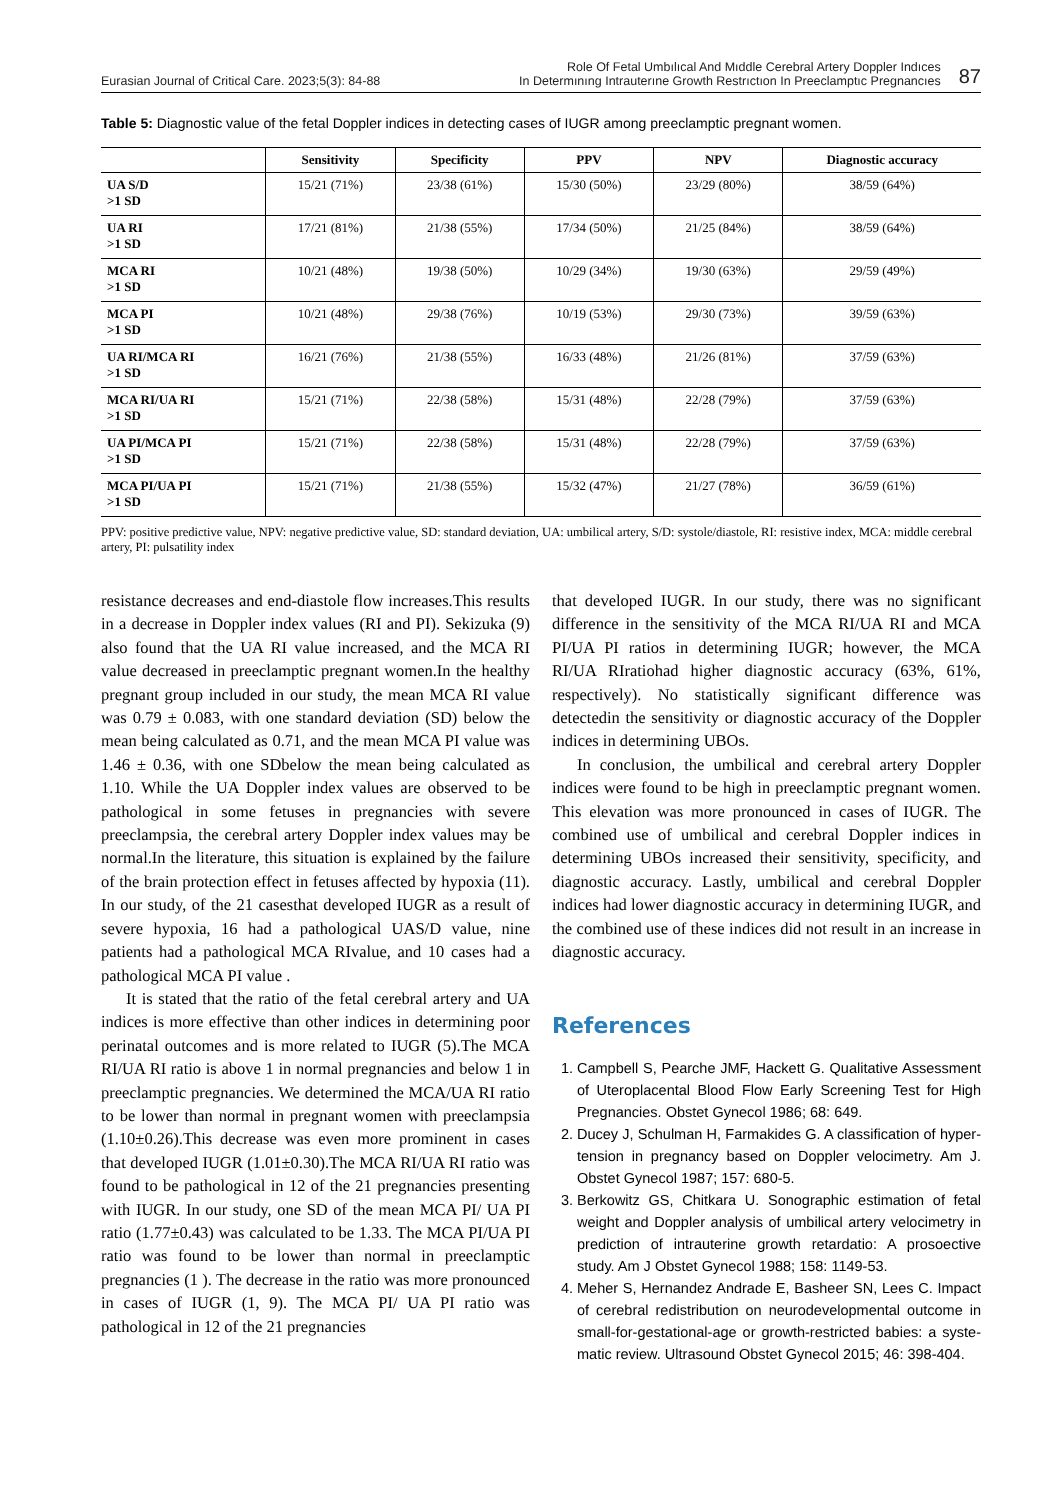Eurasian Journal of Critical Care. 2023;5(3): 84-88
Role Of Fetal Umbılıcal And Mıddle Cerebral Artery Doppler Indıces
In Determınıng Intrauterıne Growth Restrıctıon In Preeclamptıc Pregnancıes
87
Table 5: Diagnostic value of the fetal Doppler indices in detecting cases of IUGR among preeclamptic pregnant women.
| | Sensitivity | Specificity | PPV | NPV | Diagnostic accuracy |
| --- | --- | --- | --- | --- | --- |
| UA S/D >1 SD | 15/21 (71%) | 23/38 (61%) | 15/30 (50%) | 23/29 (80%) | 38/59 (64%) |
| UA RI >1 SD | 17/21 (81%) | 21/38 (55%) | 17/34 (50%) | 21/25 (84%) | 38/59 (64%) |
| MCA RI >1 SD | 10/21 (48%) | 19/38 (50%) | 10/29 (34%) | 19/30 (63%) | 29/59 (49%) |
| MCA PI >1 SD | 10/21 (48%) | 29/38 (76%) | 10/19 (53%) | 29/30 (73%) | 39/59 (63%) |
| UA RI/MCA RI >1 SD | 16/21 (76%) | 21/38 (55%) | 16/33 (48%) | 21/26 (81%) | 37/59 (63%) |
| MCA RI/UA RI >1 SD | 15/21 (71%) | 22/38 (58%) | 15/31 (48%) | 22/28 (79%) | 37/59 (63%) |
| UA PI/MCA PI >1 SD | 15/21 (71%) | 22/38 (58%) | 15/31 (48%) | 22/28 (79%) | 37/59 (63%) |
| MCA PI/UA PI >1 SD | 15/21 (71%) | 21/38 (55%) | 15/32 (47%) | 21/27 (78%) | 36/59 (61%) |
PPV: positive predictive value, NPV: negative predictive value, SD: standard deviation, UA: umbilical artery, S/D: systole/diastole, RI: resistive index, MCA: middle cerebral artery, PI: pulsatility index
resistance decreases and end-diastole flow increases.This results in a decrease in Doppler index values (RI and PI). Sekizuka (9) also found that the UA RI value increased, and the MCA RI value decreased in preeclamptic pregnant women.In the healthy pregnant group included in our study, the mean MCA RI value was 0.79 ± 0.083, with one standard deviation (SD) below the mean being calculated as 0.71, and the mean MCA PI value was 1.46 ± 0.36, with one SDbelow the mean being calculated as 1.10. While the UA Doppler index values are observed to be pathological in some fetuses in pregnancies with severe preeclampsia, the cerebral artery Doppler index values may be normal.In the literature, this situation is explained by the failure of the brain protection effect in fetuses affected by hypoxia (11). In our study, of the 21 casesthat developed IUGR as a result of severe hypoxia, 16 had a pathological UAS/D value, nine patients had a pathological MCA RIvalue, and 10 cases had a pathological MCA PI value .
It is stated that the ratio of the fetal cerebral artery and UA indices is more effective than other indices in determining poor perinatal outcomes and is more related to IUGR (5).The MCA RI/UA RI ratio is above 1 in normal pregnancies and below 1 in preeclamptic pregnancies. We determined the MCA/UA RI ratio to be lower than normal in pregnant women with preeclampsia (1.10±0.26).This decrease was even more prominent in cases that developed IUGR (1.01±0.30).The MCA RI/UA RI ratio was found to be pathological in 12 of the 21 pregnancies presenting with IUGR. In our study, one SD of the mean MCA PI/ UA PI ratio (1.77±0.43) was calculated to be 1.33. The MCA PI/UA PI ratio was found to be lower than normal in preeclamptic pregnancies (1 ). The decrease in the ratio was more pronounced in cases of IUGR (1, 9). The MCA PI/ UA PI ratio was pathological in 12 of the 21 pregnancies
that developed IUGR. In our study, there was no significant difference in the sensitivity of the MCA RI/UA RI and MCA PI/UA PI ratios in determining IUGR; however, the MCA RI/UA RIratiohad higher diagnostic accuracy (63%, 61%, respectively). No statistically significant difference was detectedin the sensitivity or diagnostic accuracy of the Doppler indices in determining UBOs.
In conclusion, the umbilical and cerebral artery Doppler indices were found to be high in preeclamptic pregnant women. This elevation was more pronounced in cases of IUGR. The combined use of umbilical and cerebral Doppler indices in determining UBOs increased their sensitivity, specificity, and diagnostic accuracy. Lastly, umbilical and cerebral Doppler indices had lower diagnostic accuracy in determining IUGR, and the combined use of these indices did not result in an increase in diagnostic accuracy.
References
1. Campbell S, Pearche JMF, Hackett G. Qualitative Assessment of Uteroplacental Blood Flow Early Screening Test for High Pregnancies. Obstet Gynecol 1986; 68: 649.
2. Ducey J, Schulman H, Farmakides G. A classification of hyper-tension in pregnancy based on Doppler velocimetry. Am J. Obstet Gynecol 1987; 157: 680-5.
3. Berkowitz GS, Chitkara U. Sonographic estimation of fetal weight and Doppler analysis of umbilical artery velocimetry in prediction of intrauterine growth retardatio: A prosoective study. Am J Obstet Gynecol 1988; 158: 1149-53.
4. Meher S, Hernandez Andrade E, Basheer SN, Lees C. Impact of cerebral redistribution on neurodevelopmental outcome in small-for-gestational-age or growth-restricted babies: a syste-matic review. Ultrasound Obstet Gynecol 2015; 46: 398-404.